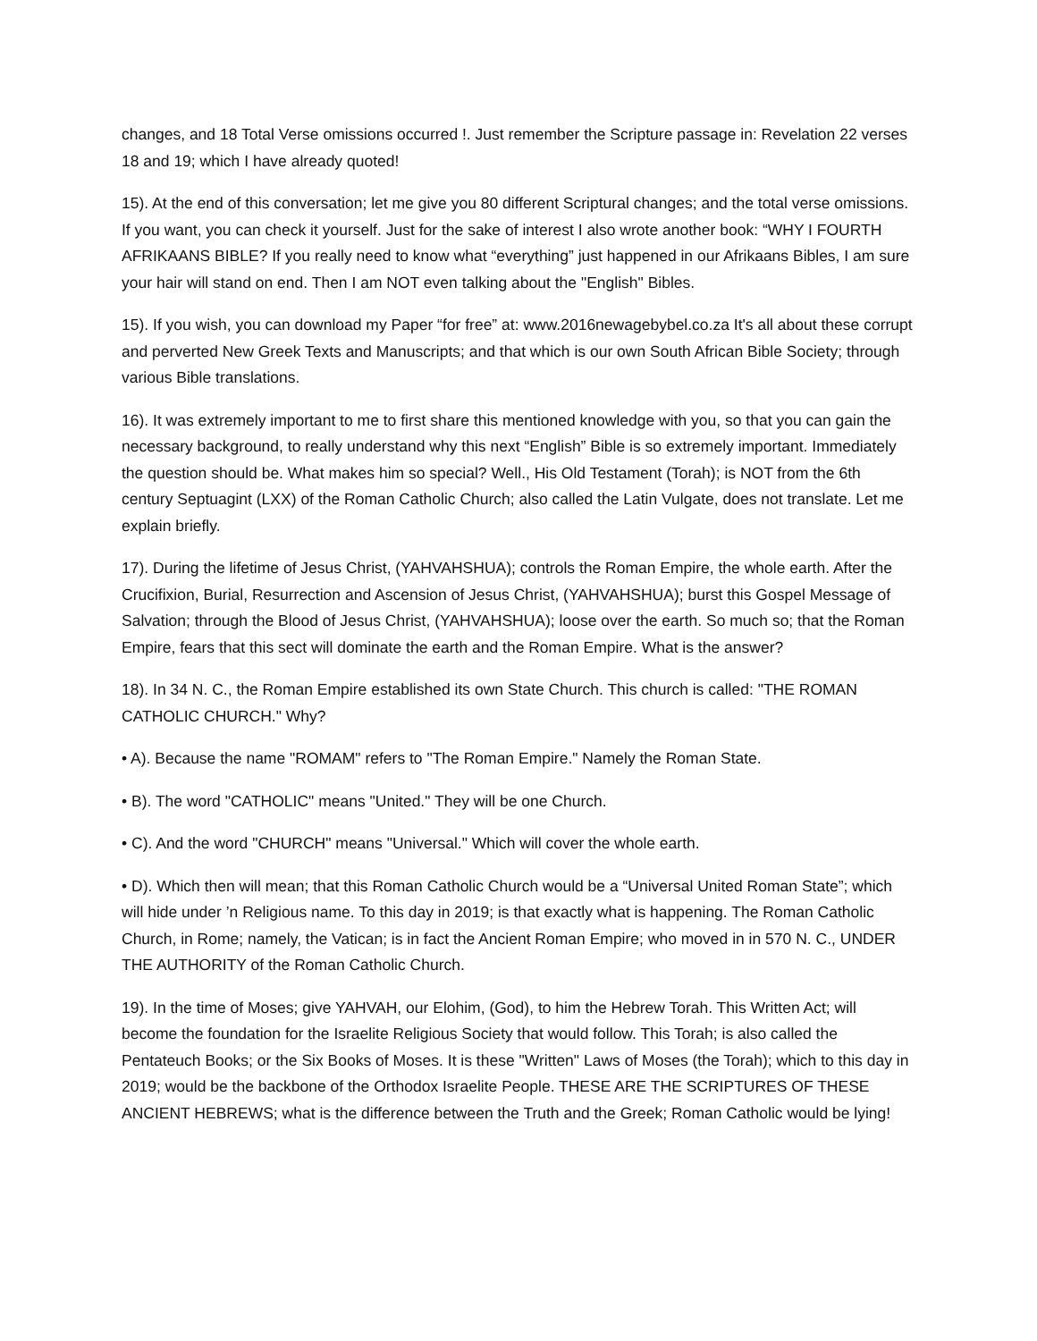changes, and 18 Total Verse omissions occurred !. Just remember the Scripture passage in: Revelation 22 verses 18 and 19; which I have already quoted!
15). At the end of this conversation; let me give you 80 different Scriptural changes; and the total verse omissions. If you want, you can check it yourself. Just for the sake of interest I also wrote another book: “WHY I FOURTH AFRIKAANS BIBLE? If you really need to know what “everything” just happened in our Afrikaans Bibles, I am sure your hair will stand on end. Then I am NOT even talking about the "English" Bibles.
15). If you wish, you can download my Paper “for free” at: www.2016newagebybel.co.za It's all about these corrupt and perverted New Greek Texts and Manuscripts; and that which is our own South African Bible Society; through various Bible translations.
16). It was extremely important to me to first share this mentioned knowledge with you, so that you can gain the necessary background, to really understand why this next “English” Bible is so extremely important. Immediately the question should be. What makes him so special? Well., His Old Testament (Torah); is NOT from the 6th century Septuagint (LXX) of the Roman Catholic Church; also called the Latin Vulgate, does not translate. Let me explain briefly.
17). During the lifetime of Jesus Christ, (YAHVAHSHUA); controls the Roman Empire, the whole earth. After the Crucifixion, Burial, Resurrection and Ascension of Jesus Christ, (YAHVAHSHUA); burst this Gospel Message of Salvation; through the Blood of Jesus Christ, (YAHVAHSHUA); loose over the earth. So much so; that the Roman Empire, fears that this sect will dominate the earth and the Roman Empire. What is the answer?
18). In 34 N. C., the Roman Empire established its own State Church. This church is called: "THE ROMAN CATHOLIC CHURCH." Why?
• A). Because the name "ROMAM" refers to "The Roman Empire." Namely the Roman State.
• B). The word "CATHOLIC" means "United." They will be one Church.
• C). And the word "CHURCH" means "Universal." Which will cover the whole earth.
• D). Which then will mean; that this Roman Catholic Church would be a “Universal United Roman State”; which will hide under ’n Religious name. To this day in 2019; is that exactly what is happening. The Roman Catholic Church, in Rome; namely, the Vatican; is in fact the Ancient Roman Empire; who moved in in 570 N. C., UNDER THE AUTHORITY of the Roman Catholic Church.
19). In the time of Moses; give YAHVAH, our Elohim, (God), to him the Hebrew Torah. This Written Act; will become the foundation for the Israelite Religious Society that would follow. This Torah; is also called the Pentateuch Books; or the Six Books of Moses. It is these "Written" Laws of Moses (the Torah); which to this day in 2019; would be the backbone of the Orthodox Israelite People. THESE ARE THE SCRIPTURES OF THESE ANCIENT HEBREWS; what is the difference between the Truth and the Greek; Roman Catholic would be lying!